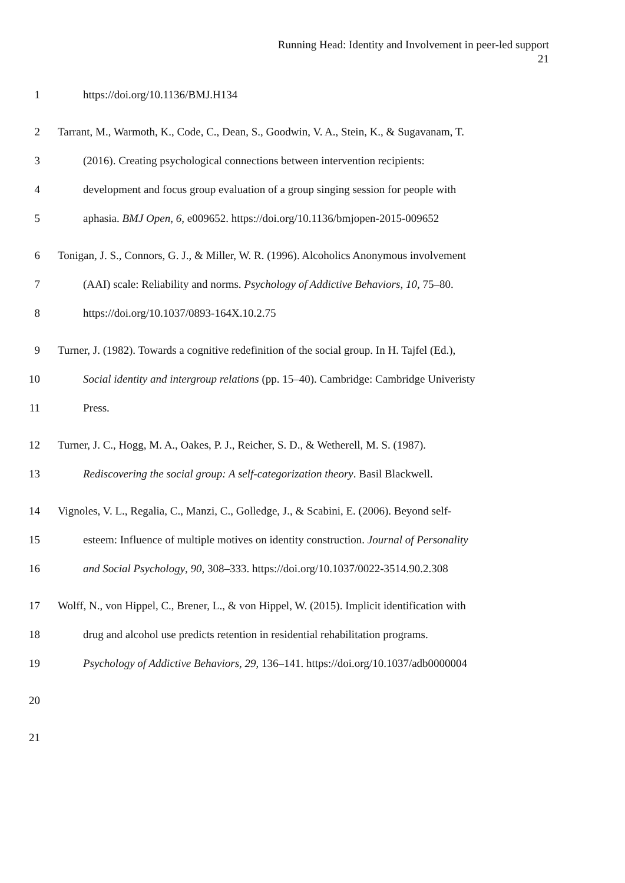Running Head: Identity and Involvement in peer-led support
21
1 https://doi.org/10.1136/BMJ.H134
2 Tarrant, M., Warmoth, K., Code, C., Dean, S., Goodwin, V. A., Stein, K., & Sugavanam, T.
3 (2016). Creating psychological connections between intervention recipients:
4 development and focus group evaluation of a group singing session for people with
5 aphasia. BMJ Open, 6, e009652. https://doi.org/10.1136/bmjopen-2015-009652
6 Tonigan, J. S., Connors, G. J., & Miller, W. R. (1996). Alcoholics Anonymous involvement
7 (AAI) scale: Reliability and norms. Psychology of Addictive Behaviors, 10, 75–80.
8 https://doi.org/10.1037/0893-164X.10.2.75
9 Turner, J. (1982). Towards a cognitive redefinition of the social group. In H. Tajfel (Ed.),
10 Social identity and intergroup relations (pp. 15–40). Cambridge: Cambridge Univeristy
11 Press.
12 Turner, J. C., Hogg, M. A., Oakes, P. J., Reicher, S. D., & Wetherell, M. S. (1987).
13 Rediscovering the social group: A self-categorization theory. Basil Blackwell.
14 Vignoles, V. L., Regalia, C., Manzi, C., Golledge, J., & Scabini, E. (2006). Beyond self-
15 esteem: Influence of multiple motives on identity construction. Journal of Personality
16 and Social Psychology, 90, 308–333. https://doi.org/10.1037/0022-3514.90.2.308
17 Wolff, N., von Hippel, C., Brener, L., & von Hippel, W. (2015). Implicit identification with
18 drug and alcohol use predicts retention in residential rehabilitation programs.
19 Psychology of Addictive Behaviors, 29, 136–141. https://doi.org/10.1037/adb0000004
20
21